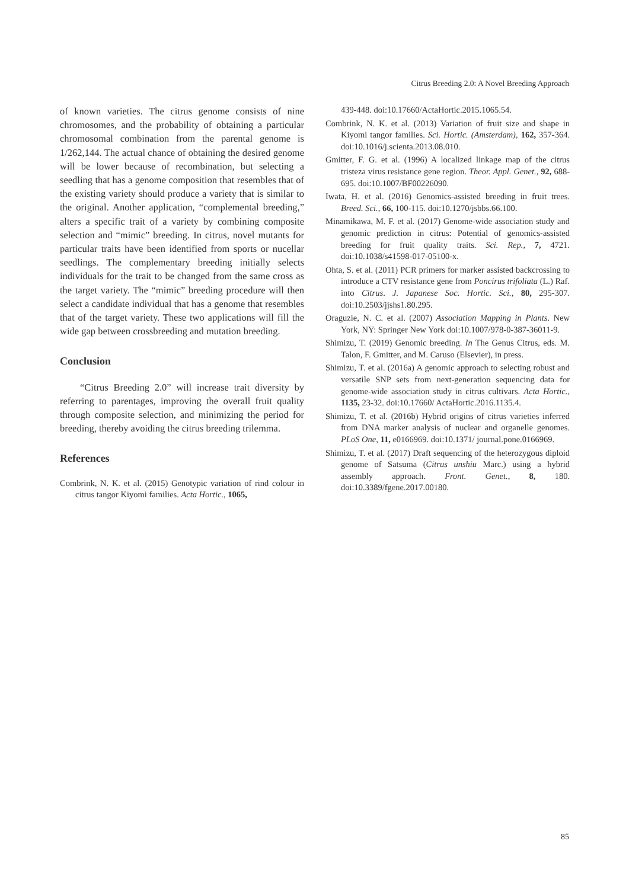Citrus Breeding 2.0: A Novel Breeding Approach
of known varieties. The citrus genome consists of nine chromosomes, and the probability of obtaining a particular chromosomal combination from the parental genome is 1/262,144. The actual chance of obtaining the desired genome will be lower because of recombination, but selecting a seedling that has a genome composition that resembles that of the existing variety should produce a variety that is similar to the original. Another application, “complemental breeding,” alters a specific trait of a variety by combining composite selection and “mimic” breeding. In citrus, novel mutants for particular traits have been identified from sports or nucellar seedlings. The complementary breeding initially selects individuals for the trait to be changed from the same cross as the target variety. The “mimic” breeding procedure will then select a candidate individual that has a genome that resembles that of the target variety. These two applications will fill the wide gap between crossbreeding and mutation breeding.
Conclusion
“Citrus Breeding 2.0” will increase trait diversity by referring to parentages, improving the overall fruit quality through composite selection, and minimizing the period for breeding, thereby avoiding the citrus breeding trilemma.
References
Combrink, N. K. et al. (2015) Genotypic variation of rind colour in citrus tangor Kiyomi families. Acta Hortic., 1065,
439-448. doi:10.17660/ActaHortic.2015.1065.54.
Combrink, N. K. et al. (2013) Variation of fruit size and shape in Kiyomi tangor families. Sci. Hortic. (Amsterdam), 162, 357-364. doi:10.1016/j.scienta.2013.08.010.
Gmitter, F. G. et al. (1996) A localized linkage map of the citrus tristeza virus resistance gene region. Theor. Appl. Genet., 92, 688-695. doi:10.1007/BF00226090.
Iwata, H. et al. (2016) Genomics-assisted breeding in fruit trees. Breed. Sci., 66, 100-115. doi:10.1270/jsbbs.66.100.
Minamikawa, M. F. et al. (2017) Genome-wide association study and genomic prediction in citrus: Potential of genomics-assisted breeding for fruit quality traits. Sci. Rep., 7, 4721. doi:10.1038/s41598-017-05100-x.
Ohta, S. et al. (2011) PCR primers for marker assisted backcrossing to introduce a CTV resistance gene from Poncirus trifoliata (L.) Raf. into Citrus. J. Japanese Soc. Hortic. Sci., 80, 295-307. doi:10.2503/jjshs1.80.295.
Oraguzie, N. C. et al. (2007) Association Mapping in Plants. New York, NY: Springer New York doi:10.1007/978-0-387-36011-9.
Shimizu, T. (2019) Genomic breeding. In The Genus Citrus, eds. M. Talon, F. Gmitter, and M. Caruso (Elsevier), in press.
Shimizu, T. et al. (2016a) A genomic approach to selecting robust and versatile SNP sets from next-generation sequencing data for genome-wide association study in citrus cultivars. Acta Hortic., 1135, 23-32. doi:10.17660/ ActaHortic.2016.1135.4.
Shimizu, T. et al. (2016b) Hybrid origins of citrus varieties inferred from DNA marker analysis of nuclear and organelle genomes. PLoS One, 11, e0166969. doi:10.1371/ journal.pone.0166969.
Shimizu, T. et al. (2017) Draft sequencing of the heterozygous diploid genome of Satsuma (Citrus unshiu Marc.) using a hybrid assembly approach. Front. Genet., 8, 180. doi:10.3389/fgene.2017.00180.
85